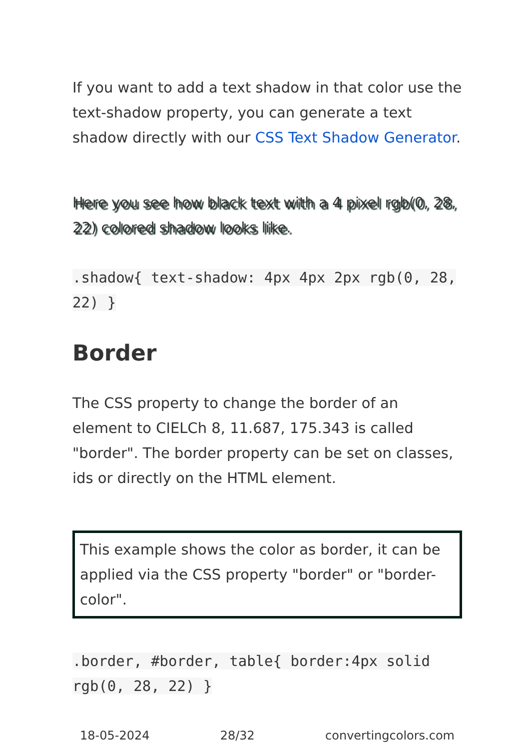If you want to add a text shadow in that color use the text-shadow property, you can generate a text shadow directly with our CSS Text Shadow Generator.
Here you see how black text with a 4 pixel rgb(0, 28, 22) colored shadow looks like.
.shadow{ text-shadow: 4px 4px 2px rgb(0, 28, 22) }
Border
The CSS property to change the border of an element to CIELCh 8, 11.687, 175.343 is called "border". The border property can be set on classes, ids or directly on the HTML element.
This example shows the color as border, it can be applied via the CSS property "border" or "border-color".
.border, #border, table{ border:4px solid rgb(0, 28, 22) }
18-05-2024 28/32 convertingcolors.com